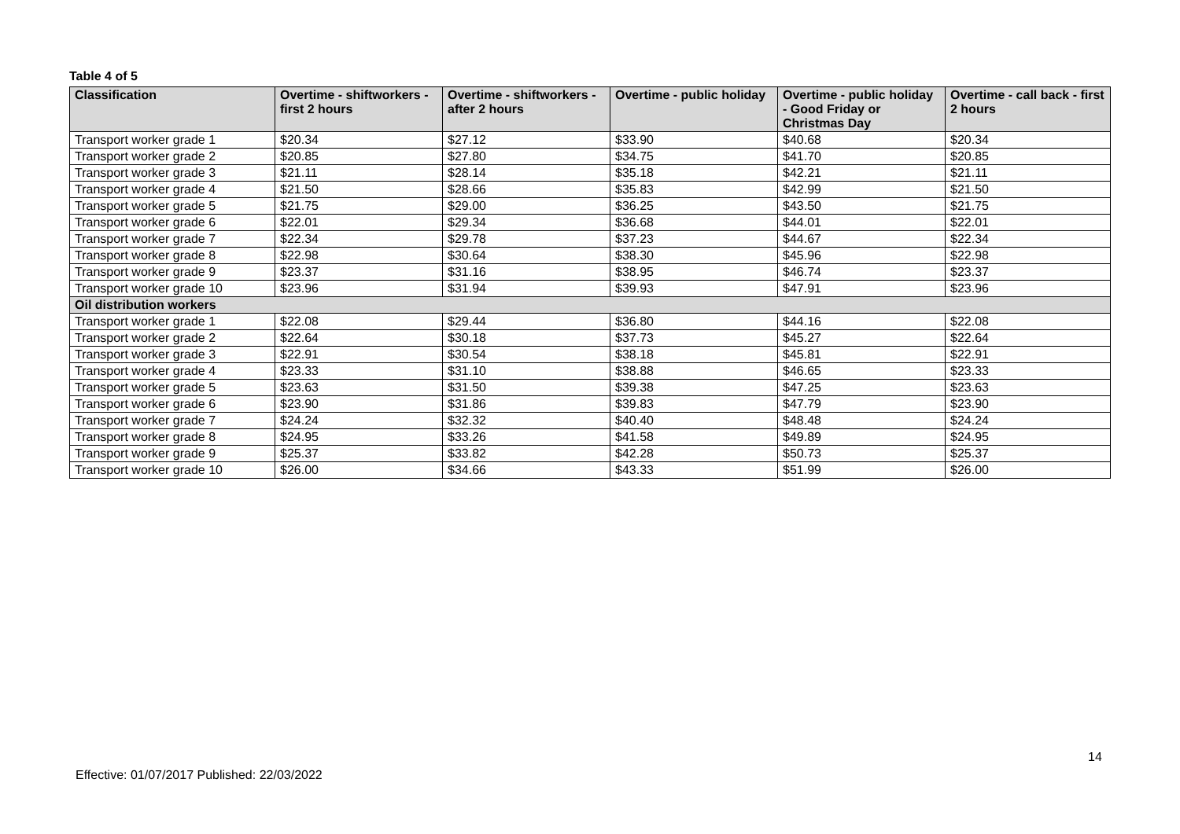Table 4 of 5
| Classification | Overtime - shiftworkers - first 2 hours | Overtime - shiftworkers - after 2 hours | Overtime - public holiday | Overtime - public holiday - Good Friday or Christmas Day | Overtime - call back - first 2 hours |
| --- | --- | --- | --- | --- | --- |
| Transport worker grade 1 | $20.34 | $27.12 | $33.90 | $40.68 | $20.34 |
| Transport worker grade 2 | $20.85 | $27.80 | $34.75 | $41.70 | $20.85 |
| Transport worker grade 3 | $21.11 | $28.14 | $35.18 | $42.21 | $21.11 |
| Transport worker grade 4 | $21.50 | $28.66 | $35.83 | $42.99 | $21.50 |
| Transport worker grade 5 | $21.75 | $29.00 | $36.25 | $43.50 | $21.75 |
| Transport worker grade 6 | $22.01 | $29.34 | $36.68 | $44.01 | $22.01 |
| Transport worker grade 7 | $22.34 | $29.78 | $37.23 | $44.67 | $22.34 |
| Transport worker grade 8 | $22.98 | $30.64 | $38.30 | $45.96 | $22.98 |
| Transport worker grade 9 | $23.37 | $31.16 | $38.95 | $46.74 | $23.37 |
| Transport worker grade 10 | $23.96 | $31.94 | $39.93 | $47.91 | $23.96 |
| Oil distribution workers | | | | | |
| Transport worker grade 1 | $22.08 | $29.44 | $36.80 | $44.16 | $22.08 |
| Transport worker grade 2 | $22.64 | $30.18 | $37.73 | $45.27 | $22.64 |
| Transport worker grade 3 | $22.91 | $30.54 | $38.18 | $45.81 | $22.91 |
| Transport worker grade 4 | $23.33 | $31.10 | $38.88 | $46.65 | $23.33 |
| Transport worker grade 5 | $23.63 | $31.50 | $39.38 | $47.25 | $23.63 |
| Transport worker grade 6 | $23.90 | $31.86 | $39.83 | $47.79 | $23.90 |
| Transport worker grade 7 | $24.24 | $32.32 | $40.40 | $48.48 | $24.24 |
| Transport worker grade 8 | $24.95 | $33.26 | $41.58 | $49.89 | $24.95 |
| Transport worker grade 9 | $25.37 | $33.82 | $42.28 | $50.73 | $25.37 |
| Transport worker grade 10 | $26.00 | $34.66 | $43.33 | $51.99 | $26.00 |
14
Effective: 01/07/2017 Published: 22/03/2022